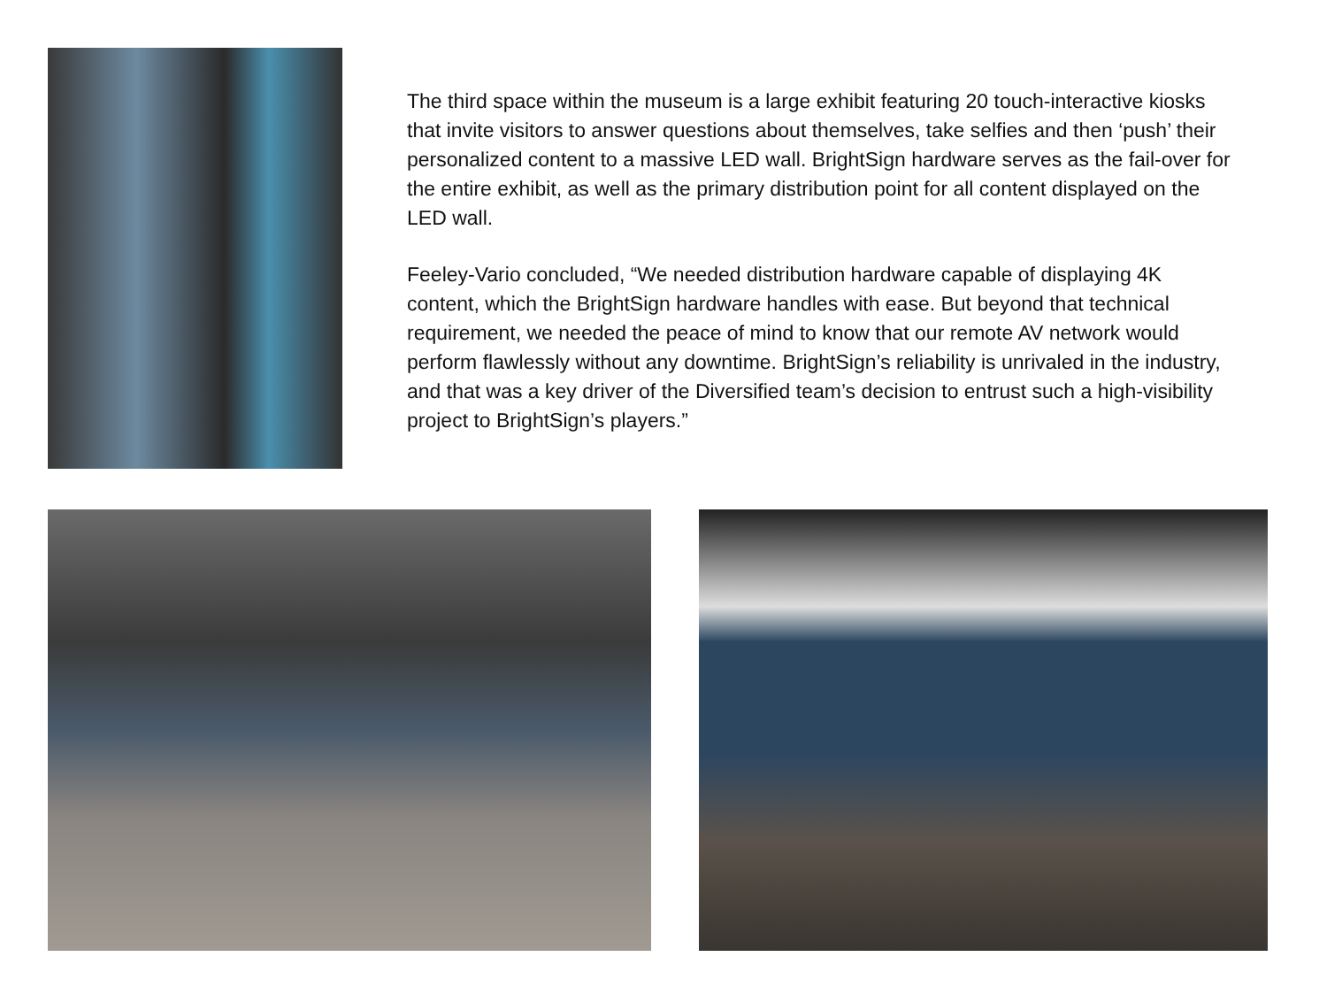The third space within the museum is a large exhibit featuring 20 touch-interactive kiosks that invite visitors to answer questions about themselves, take selfies and then ‘push’ their personalized content to a massive LED wall. BrightSign hardware serves as the fail-over for the entire exhibit, as well as the primary distribution point for all content displayed on the LED wall.
Feeley-Vario concluded, “We needed distribution hardware capable of displaying 4K content, which the BrightSign hardware handles with ease. But beyond that technical requirement, we needed the peace of mind to know that our remote AV network would perform flawlessly without any downtime. BrightSign’s reliability is unrivaled in the industry, and that was a key driver of the Diversified team’s decision to entrust such a high-visibility project to BrightSign’s players.”